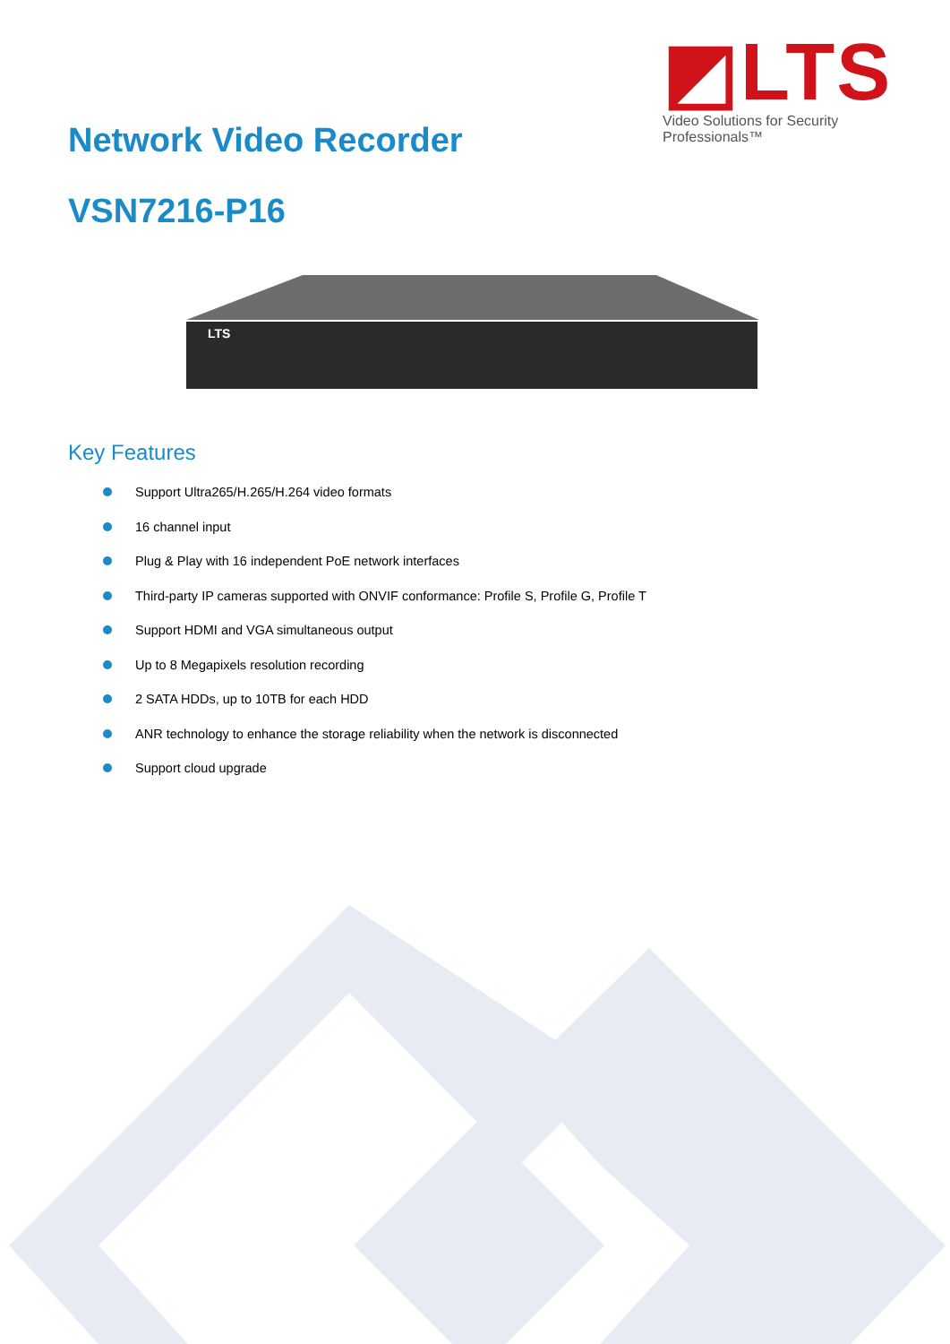◩LTS
Video Solutions for Security Professionals™
Network Video Recorder
VSN7216-P16
LTS
Key Features
Support Ultra265/H.265/H.264 video formats
16 channel input
Plug & Play with 16 independent PoE network interfaces
Third-party IP cameras supported with ONVIF conformance: Profile S, Profile G, Profile T
Support HDMI and VGA simultaneous output
Up to 8 Megapixels resolution recording
2 SATA HDDs, up to 10TB for each HDD
ANR technology to enhance the storage reliability when the network is disconnected
Support cloud upgrade